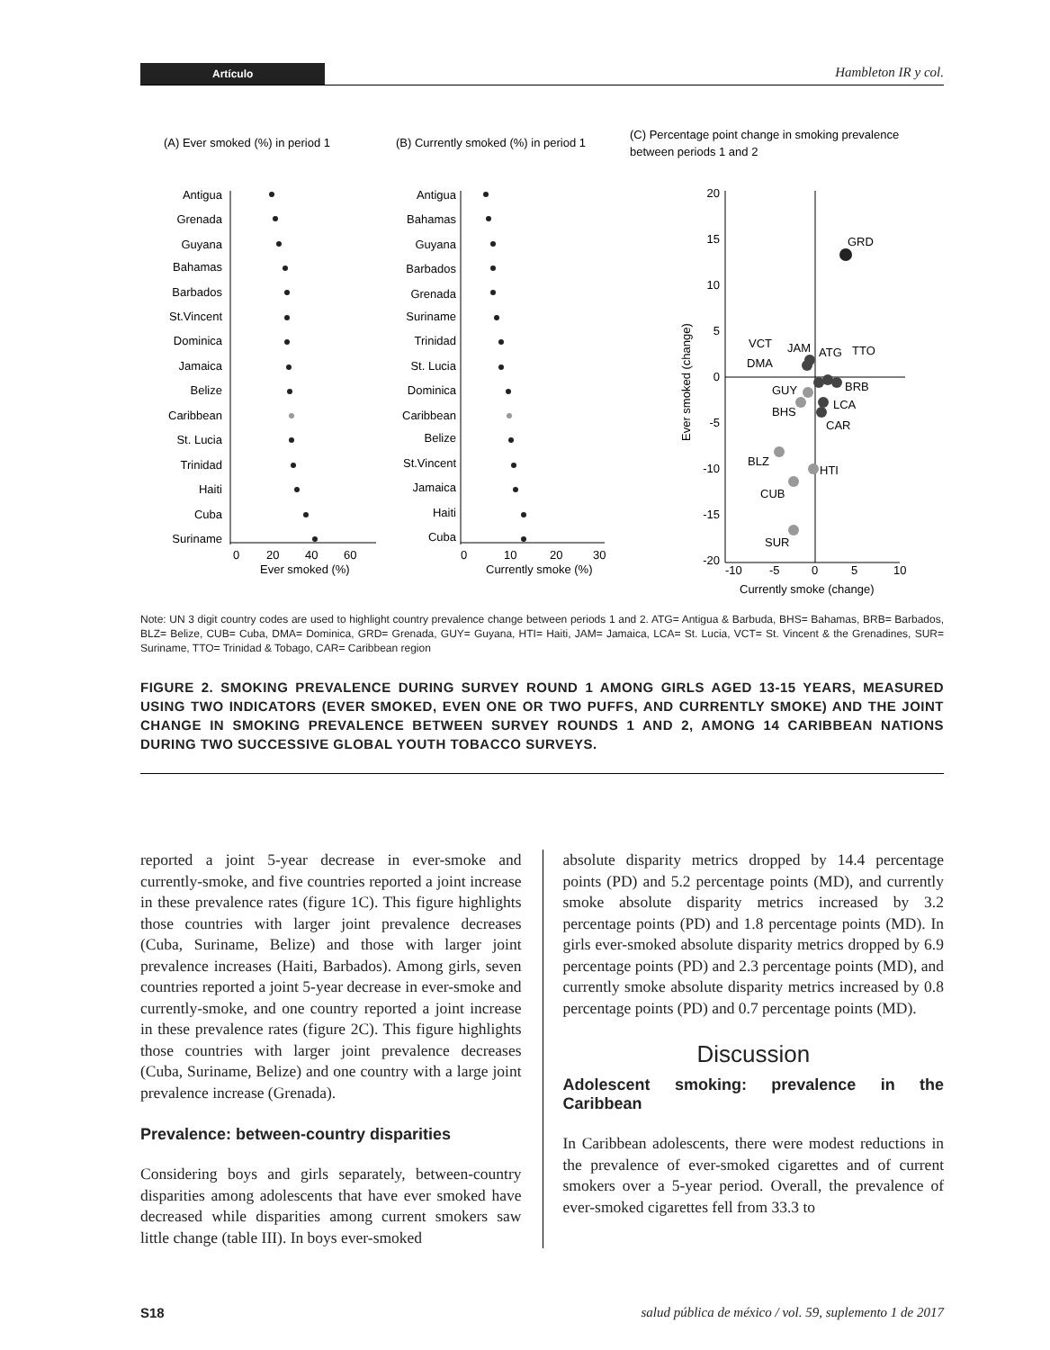Artículo Hambleton IR y col.
(A) Ever smoked (%) in period 1
(B) Currently smoked (%) in period 1
(C) Percentage point change in smoking prevalence
between periods 1 and 2
Antigua
Grenada
Guyana
Bahamas
Barbados
St.Vincent
Dominica
Jamaica
Belize
Caribbean
St. Lucia
Trinidad
Haiti
Cuba
Suriname
Antigua
Bahamas
Guyana
Barbados
Grenada
Suriname
Trinidad
St. Lucia
Dominica
Caribbean
Belize
St.Vincent
Jamaica
Haiti
Cuba
0
20
40
60
Ever smoked (%)
0
10
20
30
Currently smoke (%)
20
15
10
5
0
-5
-10
-15
-20
-10
-5
0
5
10
Currently smoke (change)
Ever smoked (change)
GRD
VCT
JAM
ATG
TTO
DMA
BRB
GUY
LCA
BHS
CAR
BLZ
HTI
CUB
SUR
Note: UN 3 digit country codes are used to highlight country prevalence change between periods 1 and 2. ATG= Antigua & Barbuda, BHS= Bahamas, BRB= Barbados, BLZ= Belize, CUB= Cuba, DMA= Dominica, GRD= Grenada, GUY= Guyana, HTI= Haiti, JAM= Jamaica, LCA= St. Lucia, VCT= St. Vincent & the Grenadines, SUR= Suriname, TTO= Trinidad & Tobago, CAR= Caribbean region
FIGURE 2. SMOKING PREVALENCE DURING SURVEY ROUND 1 AMONG GIRLS AGED 13-15 YEARS, MEASURED USING TWO INDICATORS (EVER SMOKED, EVEN ONE OR TWO PUFFS, AND CURRENTLY SMOKE) AND THE JOINT CHANGE IN SMOKING PREVALENCE BETWEEN SURVEY ROUNDS 1 AND 2, AMONG 14 CARIBBEAN NATIONS DURING TWO SUCCESSIVE GLOBAL YOUTH TOBACCO SURVEYS.
reported a joint 5-year decrease in ever-smoke and currently-smoke, and five countries reported a joint increase in these prevalence rates (figure 1C). This figure highlights those countries with larger joint prevalence decreases (Cuba, Suriname, Belize) and those with larger joint prevalence increases (Haiti, Barbados). Among girls, seven countries reported a joint 5-year decrease in ever-smoke and currently-smoke, and one country reported a joint increase in these prevalence rates (figure 2C). This figure highlights those countries with larger joint prevalence decreases (Cuba, Suriname, Belize) and one country with a large joint prevalence increase (Grenada).
Prevalence: between-country disparities
Considering boys and girls separately, between-country disparities among adolescents that have ever smoked have decreased while disparities among current smokers saw little change (table III). In boys ever-smoked
absolute disparity metrics dropped by 14.4 percentage points (PD) and 5.2 percentage points (MD), and currently smoke absolute disparity metrics increased by 3.2 percentage points (PD) and 1.8 percentage points (MD). In girls ever-smoked absolute disparity metrics dropped by 6.9 percentage points (PD) and 2.3 percentage points (MD), and currently smoke absolute disparity metrics increased by 0.8 percentage points (PD) and 0.7 percentage points (MD).
Discussion
Adolescent smoking: prevalence in the Caribbean
In Caribbean adolescents, there were modest reductions in the prevalence of ever-smoked cigarettes and of current smokers over a 5-year period. Overall, the prevalence of ever-smoked cigarettes fell from 33.3 to
S18 salud pública de méxico / vol. 59, suplemento 1 de 2017